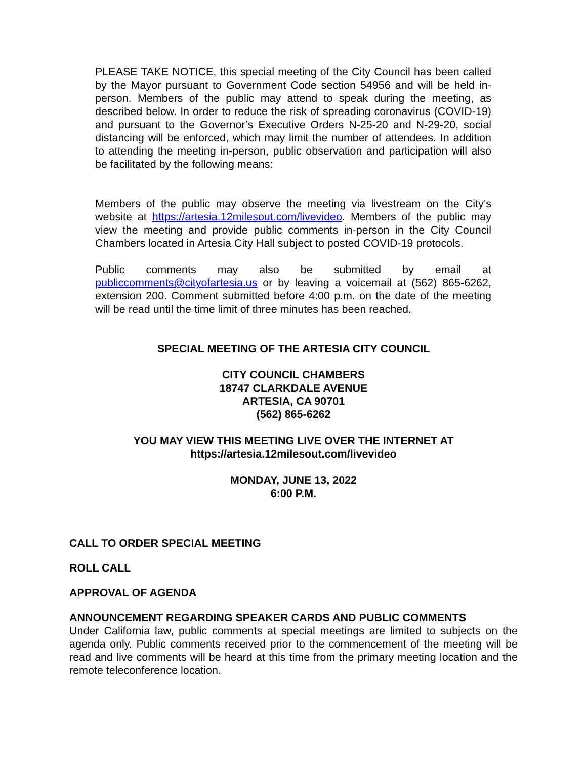PLEASE TAKE NOTICE, this special meeting of the City Council has been called by the Mayor pursuant to Government Code section 54956 and will be held in-person. Members of the public may attend to speak during the meeting, as described below. In order to reduce the risk of spreading coronavirus (COVID-19) and pursuant to the Governor’s Executive Orders N-25-20 and N-29-20, social distancing will be enforced, which may limit the number of attendees. In addition to attending the meeting in-person, public observation and participation will also be facilitated by the following means:
Members of the public may observe the meeting via livestream on the City’s website at https://artesia.12milesout.com/livevideo. Members of the public may view the meeting and provide public comments in-person in the City Council Chambers located in Artesia City Hall subject to posted COVID-19 protocols.
Public comments may also be submitted by email at publiccomments@cityofartesia.us or by leaving a voicemail at (562) 865-6262, extension 200. Comment submitted before 4:00 p.m. on the date of the meeting will be read until the time limit of three minutes has been reached.
SPECIAL MEETING OF THE ARTESIA CITY COUNCIL
CITY COUNCIL CHAMBERS
18747 CLARKDALE AVENUE
ARTESIA, CA 90701
(562) 865-6262
YOU MAY VIEW THIS MEETING LIVE OVER THE INTERNET AT
https://artesia.12milesout.com/livevideo
MONDAY, JUNE 13, 2022
6:00 P.M.
CALL TO ORDER SPECIAL MEETING
ROLL CALL
APPROVAL OF AGENDA
ANNOUNCEMENT REGARDING SPEAKER CARDS AND PUBLIC COMMENTS
Under California law, public comments at special meetings are limited to subjects on the agenda only. Public comments received prior to the commencement of the meeting will be read and live comments will be heard at this time from the primary meeting location and the remote teleconference location.